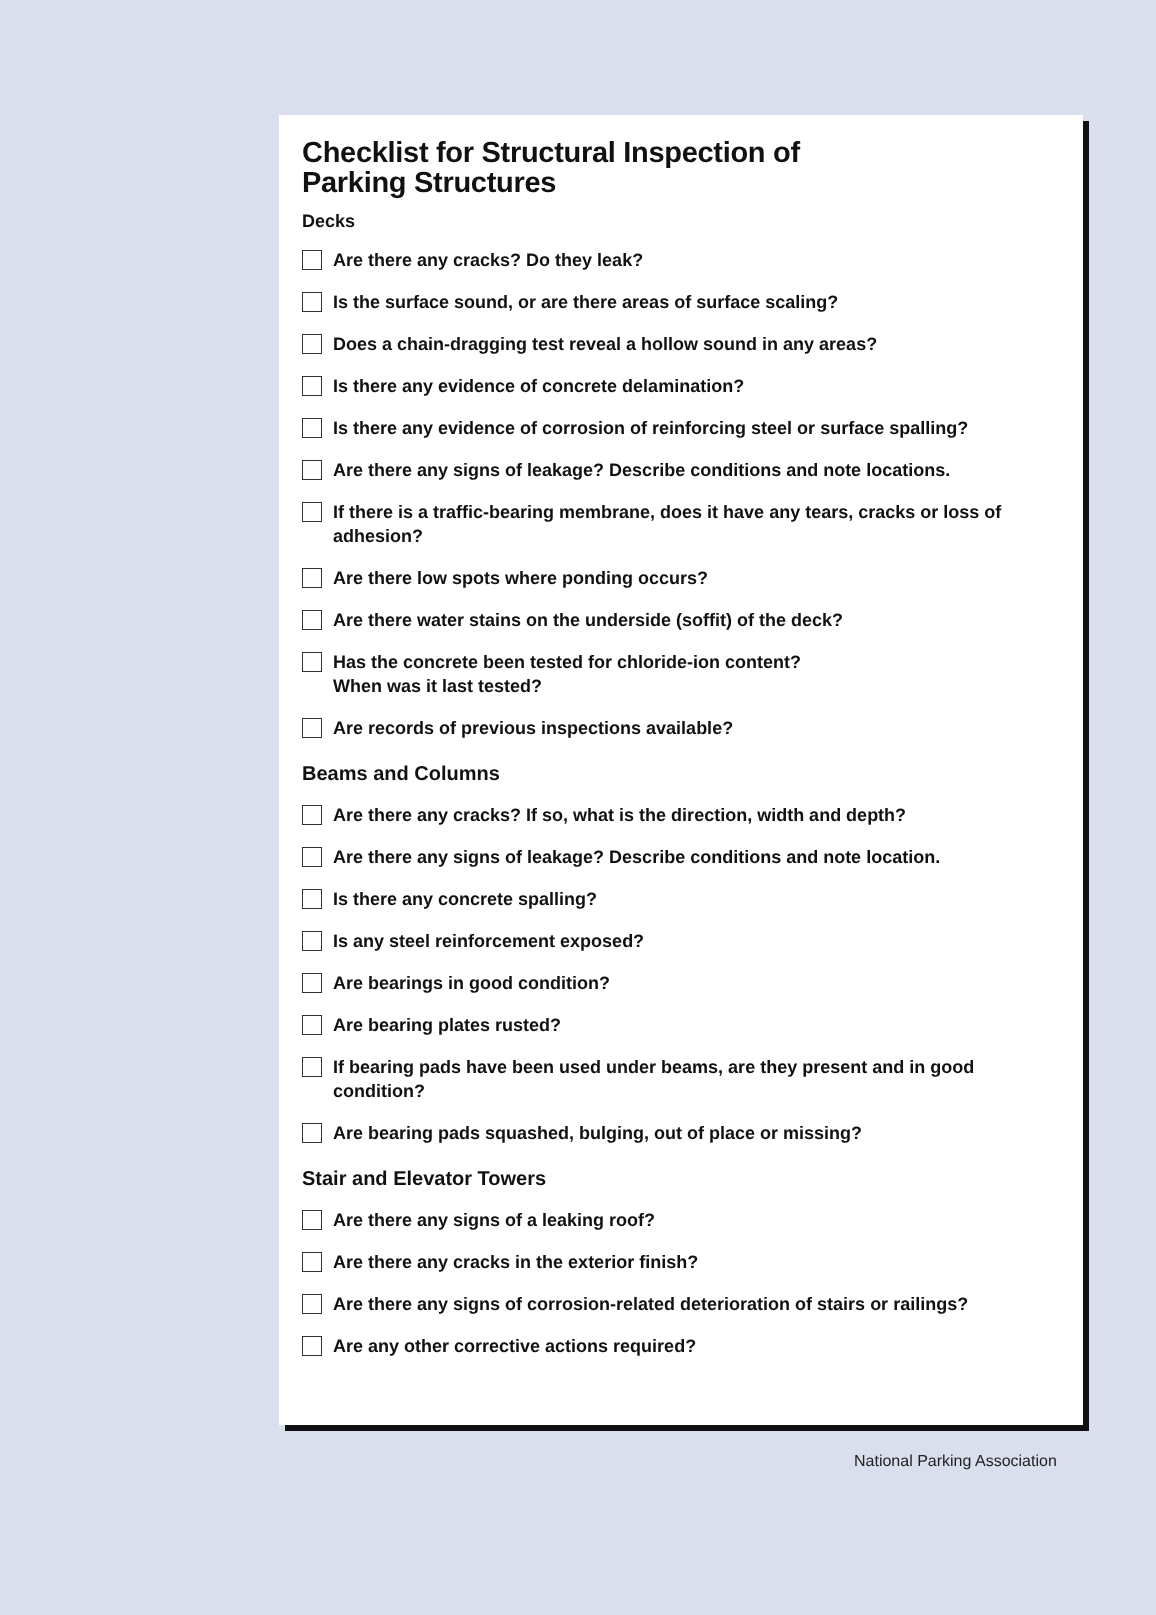Checklist for Structural Inspection of
Parking Structures
Decks
Are there any cracks? Do they leak?
Is the surface sound, or are there areas of surface scaling?
Does a chain-dragging test reveal a hollow sound in any areas?
Is there any evidence of concrete delamination?
Is there any evidence of corrosion of reinforcing steel or surface spalling?
Are there any signs of leakage? Describe conditions and note locations.
If there is a traffic-bearing membrane, does it have any tears, cracks or loss of adhesion?
Are there low spots where ponding occurs?
Are there water stains on the underside (soffit) of the deck?
Has the concrete been tested for chloride-ion content?
When was it last tested?
Are records of previous inspections available?
Beams and Columns
Are there any cracks? If so, what is the direction, width and depth?
Are there any signs of leakage? Describe conditions and note location.
Is there any concrete spalling?
Is any steel reinforcement exposed?
Are bearings in good condition?
Are bearing plates rusted?
If bearing pads have been used under beams, are they present and in good condition?
Are bearing pads squashed, bulging, out of place or missing?
Stair and Elevator Towers
Are there any signs of a leaking roof?
Are there any cracks in the exterior finish?
Are there any signs of corrosion-related deterioration of stairs or railings?
Are any other corrective actions required?
National Parking Association